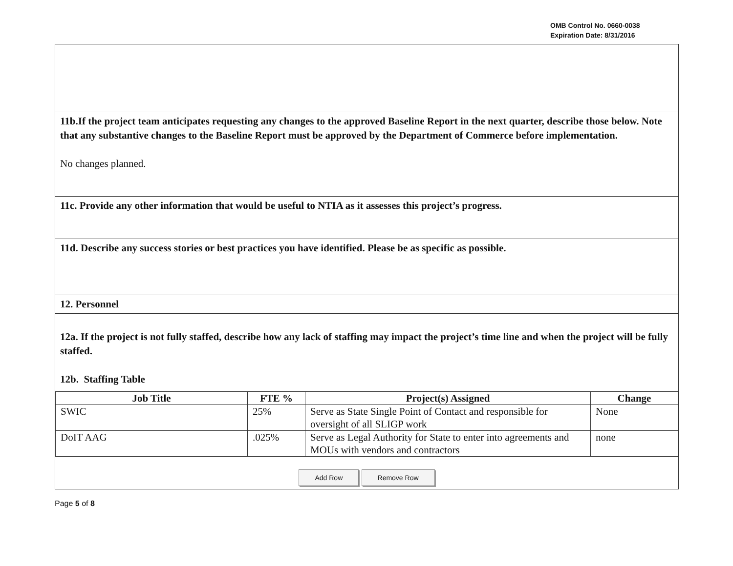OMB Control No. 0660-0038
Expiration Date: 8/31/2016
11b.If the project team anticipates requesting any changes to the approved Baseline Report in the next quarter, describe those below. Note that any substantive changes to the Baseline Report must be approved by the Department of Commerce before implementation.
No changes planned.
11c. Provide any other information that would be useful to NTIA as it assesses this project’s progress.
11d. Describe any success stories or best practices you have identified. Please be as specific as possible.
12. Personnel
12a. If the project is not fully staffed, describe how any lack of staffing may impact the project’s time line and when the project will be fully staffed.
12b. Staffing Table
| Job Title | FTE % | Project(s) Assigned | Change |
| --- | --- | --- | --- |
| SWIC | 25% | Serve as State Single Point of Contact and responsible for oversight of all SLIGP work | None |
| DoIT AAG | .025% | Serve as Legal Authority for State to enter into agreements and MOUs with vendors and contractors | none |
Add Row Remove Row
Page 5 of 8